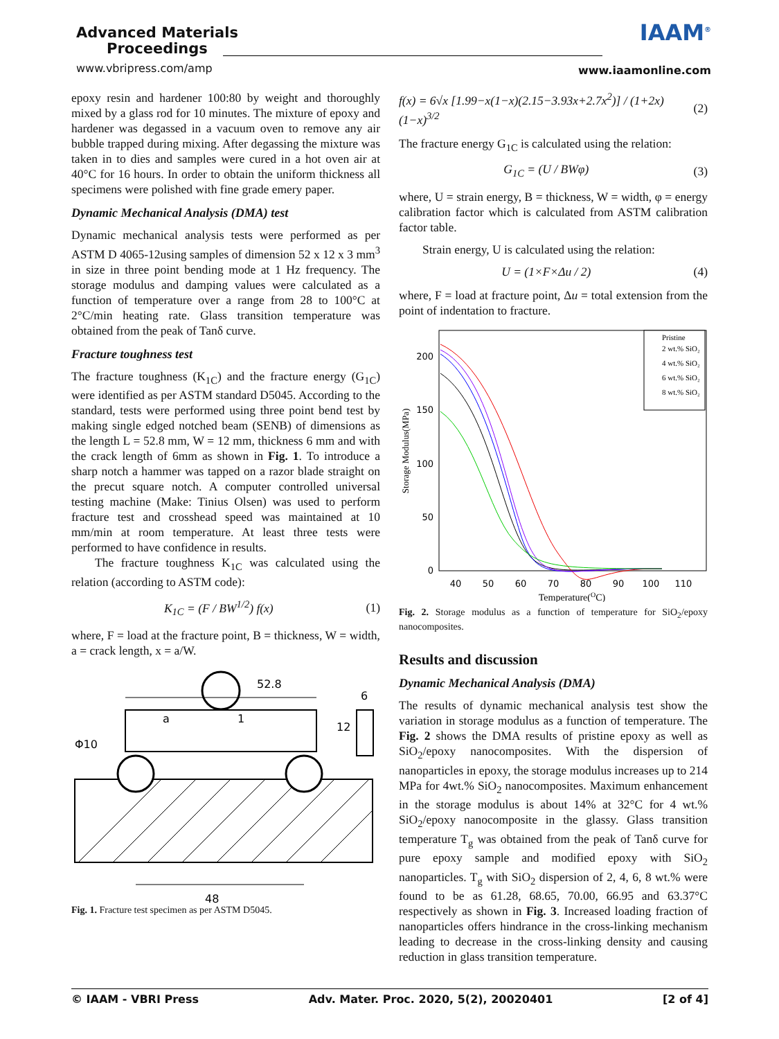Advanced Materials
Proceedings
www.vbripress.com/amp
IAAM<sup>®</sup>
www.iaamonline.com
epoxy resin and hardener 100:80 by weight and thoroughly mixed by a glass rod for 10 minutes. The mixture of epoxy and hardener was degassed in a vacuum oven to remove any air bubble trapped during mixing. After degassing the mixture was taken in to dies and samples were cured in a hot oven air at 40°C for 16 hours. In order to obtain the uniform thickness all specimens were polished with fine grade emery paper.
Dynamic Mechanical Analysis (DMA) test
Dynamic mechanical analysis tests were performed as per ASTM D 4065-12using samples of dimension 52 x 12 x 3 mm<sup>3</sup> in size in three point bending mode at 1 Hz frequency. The storage modulus and damping values were calculated as a function of temperature over a range from 28 to 100°C at 2°C/min heating rate. Glass transition temperature was obtained from the peak of Tanδ curve.
Fracture toughness test
The fracture toughness (K<sub>1C</sub>) and the fracture energy (G<sub>1C</sub>) were identified as per ASTM standard D5045. According to the standard, tests were performed using three point bend test by making single edged notched beam (SENB) of dimensions as the length L = 52.8 mm, W = 12 mm, thickness 6 mm and with the crack length of 6mm as shown in Fig. 1. To introduce a sharp notch a hammer was tapped on a razor blade straight on the precut square notch. A computer controlled universal testing machine (Make: Tinius Olsen) was used to perform fracture test and crosshead speed was maintained at 10 mm/min at room temperature. At least three tests were performed to have confidence in results.
The fracture toughness K<sub>1C</sub> was calculated using the relation (according to ASTM code):
K<sub>1C</sub> = (F / BW<sup>1/2</sup>) f(x) (1)
where, F = load at the fracture point, B = thickness, W = width, a = crack length, x = a/W.
52.8
a
1
12
6
Φ10
48
Fig. 1. Fracture test specimen as per ASTM D5045.
f(x) = 6√x [1.99−x(1−x)(2.15−3.93x+2.7x<sup>2</sup>)] / (1+2x)(1−x)<sup>3/2</sup> (2)
The fracture energy G<sub>1C</sub> is calculated using the relation:
G<sub>1C</sub> = (U / BWφ) (3)
where, U = strain energy, B = thickness, W = width, φ = energy calibration factor which is calculated from ASTM calibration factor table.
Strain energy, U is calculated using the relation:
U = (1×F×Δu / 2) (4)
where, F = load at fracture point, Δu = total extension from the point of indentation to fracture.
200
150
100
50
0
40
50
60
70
80
90
100
110
Temperature(OC)
Storage Modulus(MPa)
Pristine
2 wt.% SiO₂
4 wt.% SiO₂
6 wt.% SiO₂
8 wt.% SiO₂
Fig. 2. Storage modulus as a function of temperature for SiO<sub>2</sub>/epoxy nanocomposites.
Results and discussion
Dynamic Mechanical Analysis (DMA)
The results of dynamic mechanical analysis test show the variation in storage modulus as a function of temperature. The Fig. 2 shows the DMA results of pristine epoxy as well as SiO<sub>2</sub>/epoxy nanocomposites. With the dispersion of nanoparticles in epoxy, the storage modulus increases up to 214 MPa for 4wt.% SiO<sub>2</sub> nanocomposites. Maximum enhancement in the storage modulus is about 14% at 32°C for 4 wt.% SiO<sub>2</sub>/epoxy nanocomposite in the glassy. Glass transition temperature T<sub>g</sub> was obtained from the peak of Tanδ curve for pure epoxy sample and modified epoxy with SiO<sub>2</sub> nanoparticles. T<sub>g</sub> with SiO<sub>2</sub> dispersion of 2, 4, 6, 8 wt.% were found to be as 61.28, 68.65, 70.00, 66.95 and 63.37°C respectively as shown in Fig. 3. Increased loading fraction of nanoparticles offers hindrance in the cross-linking mechanism leading to decrease in the cross-linking density and causing reduction in glass transition temperature.
© IAAM - VBRI Press Adv. Mater. Proc. 2020, 5(2), 20020401 [2 of 4]